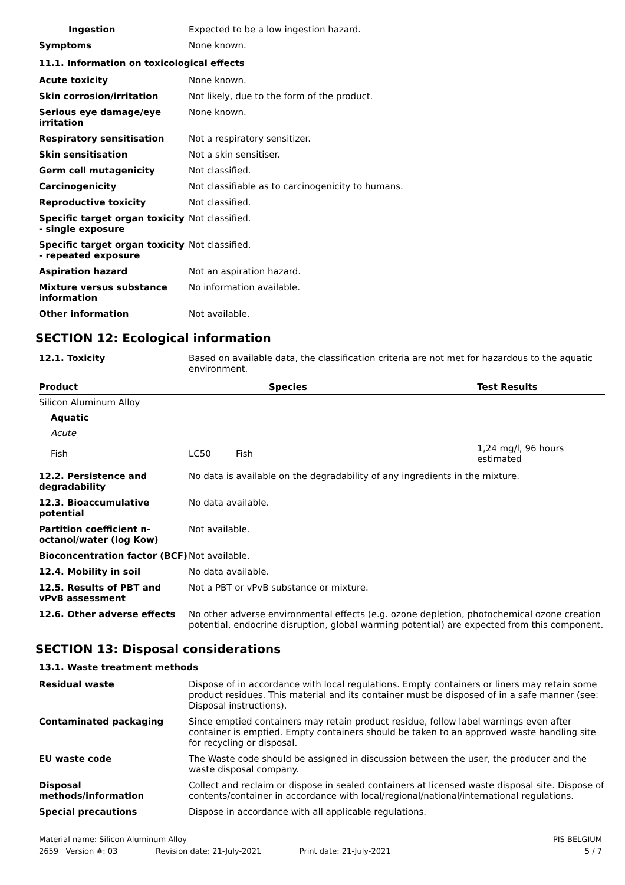| Ingestion | Expected to be a low ingestion hazard. |
| Symptoms | None known. |
11.1. Information on toxicological effects
| Acute toxicity | None known. |
| Skin corrosion/irritation | Not likely, due to the form of the product. |
| Serious eye damage/eye irritation | None known. |
| Respiratory sensitisation | Not a respiratory sensitizer. |
| Skin sensitisation | Not a skin sensitiser. |
| Germ cell mutagenicity | Not classified. |
| Carcinogenicity | Not classifiable as to carcinogenicity to humans. |
| Reproductive toxicity | Not classified. |
| Specific target organ toxicity - single exposure | Not classified. |
| Specific target organ toxicity - repeated exposure | Not classified. |
| Aspiration hazard | Not an aspiration hazard. |
| Mixture versus substance information | No information available. |
| Other information | Not available. |
SECTION 12: Ecological information
| 12.1. Toxicity | Based on available data, the classification criteria are not met for hazardous to the aquatic environment. |
| Product | Species | | Test Results |
| --- | --- | --- | --- |
| Silicon Aluminum Alloy | | | |
| Aquatic | | | |
| Acute | | | |
| Fish | LC50 | Fish | 1,24 mg/l, 96 hours estimated |
| 12.2. Persistence and degradability | No data is available on the degradability of any ingredients in the mixture. |
| 12.3. Bioaccumulative potential | No data available. |
| Partition coefficient n-octanol/water (log Kow) | Not available. |
| Bioconcentration factor (BCF) | Not available. |
| 12.4. Mobility in soil | No data available. |
| 12.5. Results of PBT and vPvB assessment | Not a PBT or vPvB substance or mixture. |
| 12.6. Other adverse effects | No other adverse environmental effects (e.g. ozone depletion, photochemical ozone creation potential, endocrine disruption, global warming potential) are expected from this component. |
SECTION 13: Disposal considerations
13.1. Waste treatment methods
| Residual waste | Dispose of in accordance with local regulations. Empty containers or liners may retain some product residues. This material and its container must be disposed of in a safe manner (see: Disposal instructions). |
| Contaminated packaging | Since emptied containers may retain product residue, follow label warnings even after container is emptied. Empty containers should be taken to an approved waste handling site for recycling or disposal. |
| EU waste code | The Waste code should be assigned in discussion between the user, the producer and the waste disposal company. |
| Disposal methods/information | Collect and reclaim or dispose in sealed containers at licensed waste disposal site. Dispose of contents/container in accordance with local/regional/national/international regulations. |
| Special precautions | Dispose in accordance with all applicable regulations. |
Material name: Silicon Aluminum Alloy PIS BELGIUM
2659 Version #: 03 Revision date: 21-July-2021 Print date: 21-July-2021 5 / 7